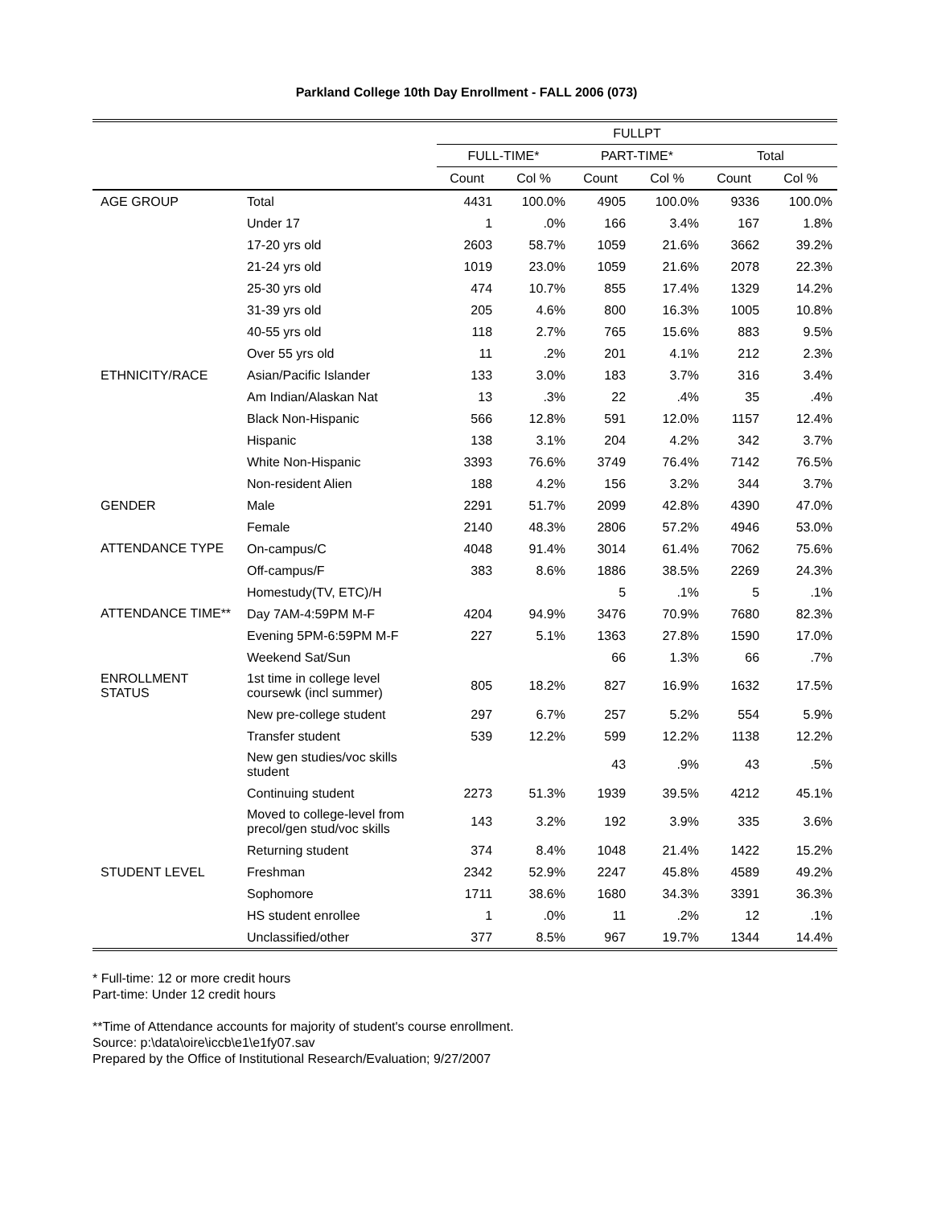Parkland College 10th Day Enrollment - FALL 2006 (073)
| | | FULLPT | | | | | |
| --- | --- | --- | --- | --- | --- | --- | --- |
| | | FULL-TIME* | | PART-TIME* | | Total | |
| | | Count | Col % | Count | Col % | Count | Col % |
| AGE GROUP | Total | 4431 | 100.0% | 4905 | 100.0% | 9336 | 100.0% |
| | Under 17 | 1 | .0% | 166 | 3.4% | 167 | 1.8% |
| | 17-20 yrs old | 2603 | 58.7% | 1059 | 21.6% | 3662 | 39.2% |
| | 21-24 yrs old | 1019 | 23.0% | 1059 | 21.6% | 2078 | 22.3% |
| | 25-30 yrs old | 474 | 10.7% | 855 | 17.4% | 1329 | 14.2% |
| | 31-39 yrs old | 205 | 4.6% | 800 | 16.3% | 1005 | 10.8% |
| | 40-55 yrs old | 118 | 2.7% | 765 | 15.6% | 883 | 9.5% |
| | Over 55 yrs old | 11 | .2% | 201 | 4.1% | 212 | 2.3% |
| ETHNICITY/RACE | Asian/Pacific Islander | 133 | 3.0% | 183 | 3.7% | 316 | 3.4% |
| | Am Indian/Alaskan Nat | 13 | .3% | 22 | .4% | 35 | .4% |
| | Black Non-Hispanic | 566 | 12.8% | 591 | 12.0% | 1157 | 12.4% |
| | Hispanic | 138 | 3.1% | 204 | 4.2% | 342 | 3.7% |
| | White Non-Hispanic | 3393 | 76.6% | 3749 | 76.4% | 7142 | 76.5% |
| | Non-resident Alien | 188 | 4.2% | 156 | 3.2% | 344 | 3.7% |
| GENDER | Male | 2291 | 51.7% | 2099 | 42.8% | 4390 | 47.0% |
| | Female | 2140 | 48.3% | 2806 | 57.2% | 4946 | 53.0% |
| ATTENDANCE TYPE | On-campus/C | 4048 | 91.4% | 3014 | 61.4% | 7062 | 75.6% |
| | Off-campus/F | 383 | 8.6% | 1886 | 38.5% | 2269 | 24.3% |
| | Homestudy(TV, ETC)/H | | | 5 | .1% | 5 | .1% |
| ATTENDANCE TIME** | Day 7AM-4:59PM M-F | 4204 | 94.9% | 3476 | 70.9% | 7680 | 82.3% |
| | Evening 5PM-6:59PM M-F | 227 | 5.1% | 1363 | 27.8% | 1590 | 17.0% |
| | Weekend Sat/Sun | | | 66 | 1.3% | 66 | .7% |
| ENROLLMENT STATUS | 1st time in college level coursewk (incl summer) | 805 | 18.2% | 827 | 16.9% | 1632 | 17.5% |
| | New pre-college student | 297 | 6.7% | 257 | 5.2% | 554 | 5.9% |
| | Transfer student | 539 | 12.2% | 599 | 12.2% | 1138 | 12.2% |
| | New gen studies/voc skills student | | | 43 | .9% | 43 | .5% |
| | Continuing student | 2273 | 51.3% | 1939 | 39.5% | 4212 | 45.1% |
| | Moved to college-level from precol/gen stud/voc skills | 143 | 3.2% | 192 | 3.9% | 335 | 3.6% |
| | Returning student | 374 | 8.4% | 1048 | 21.4% | 1422 | 15.2% |
| STUDENT LEVEL | Freshman | 2342 | 52.9% | 2247 | 45.8% | 4589 | 49.2% |
| | Sophomore | 1711 | 38.6% | 1680 | 34.3% | 3391 | 36.3% |
| | HS student enrollee | 1 | .0% | 11 | .2% | 12 | .1% |
| | Unclassified/other | 377 | 8.5% | 967 | 19.7% | 1344 | 14.4% |
* Full-time: 12 or more credit hours
Part-time: Under 12 credit hours
**Time of Attendance accounts for majority of student's course enrollment.
Source: p:\data\oire\iccb\e1\e1fy07.sav
Prepared by the Office of Institutional Research/Evaluation; 9/27/2007